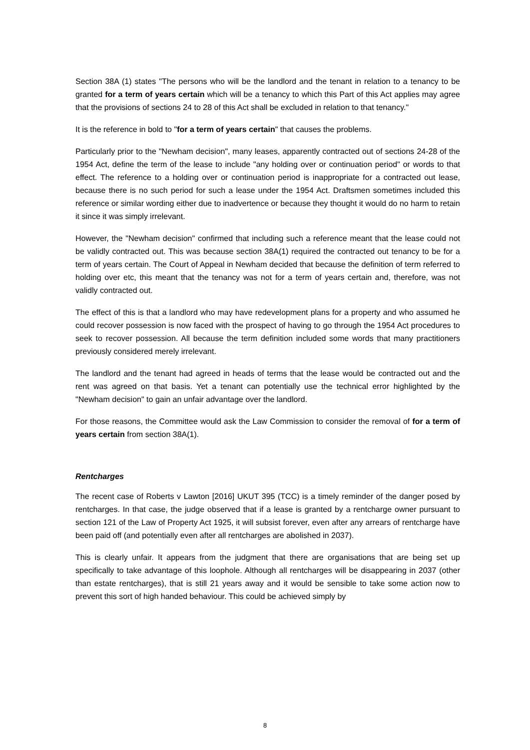Section 38A (1) states "The persons who will be the landlord and the tenant in relation to a tenancy to be granted for a term of years certain which will be a tenancy to which this Part of this Act applies may agree that the provisions of sections 24 to 28 of this Act shall be excluded in relation to that tenancy."
It is the reference in bold to "for a term of years certain" that causes the problems.
Particularly prior to the "Newham decision", many leases, apparently contracted out of sections 24-28 of the 1954 Act, define the term of the lease to include "any holding over or continuation period" or words to that effect. The reference to a holding over or continuation period is inappropriate for a contracted out lease, because there is no such period for such a lease under the 1954 Act. Draftsmen sometimes included this reference or similar wording either due to inadvertence or because they thought it would do no harm to retain it since it was simply irrelevant.
However, the "Newham decision" confirmed that including such a reference meant that the lease could not be validly contracted out. This was because section 38A(1) required the contracted out tenancy to be for a term of years certain. The Court of Appeal in Newham decided that because the definition of term referred to holding over etc, this meant that the tenancy was not for a term of years certain and, therefore, was not validly contracted out.
The effect of this is that a landlord who may have redevelopment plans for a property and who assumed he could recover possession is now faced with the prospect of having to go through the 1954 Act procedures to seek to recover possession. All because the term definition included some words that many practitioners previously considered merely irrelevant.
The landlord and the tenant had agreed in heads of terms that the lease would be contracted out and the rent was agreed on that basis. Yet a tenant can potentially use the technical error highlighted by the "Newham decision" to gain an unfair advantage over the landlord.
For those reasons, the Committee would ask the Law Commission to consider the removal of for a term of years certain from section 38A(1).
Rentcharges
The recent case of Roberts v Lawton [2016] UKUT 395 (TCC) is a timely reminder of the danger posed by rentcharges. In that case, the judge observed that if a lease is granted by a rentcharge owner pursuant to section 121 of the Law of Property Act 1925, it will subsist forever, even after any arrears of rentcharge have been paid off (and potentially even after all rentcharges are abolished in 2037).
This is clearly unfair. It appears from the judgment that there are organisations that are being set up specifically to take advantage of this loophole. Although all rentcharges will be disappearing in 2037 (other than estate rentcharges), that is still 21 years away and it would be sensible to take some action now to prevent this sort of high handed behaviour. This could be achieved simply by
8